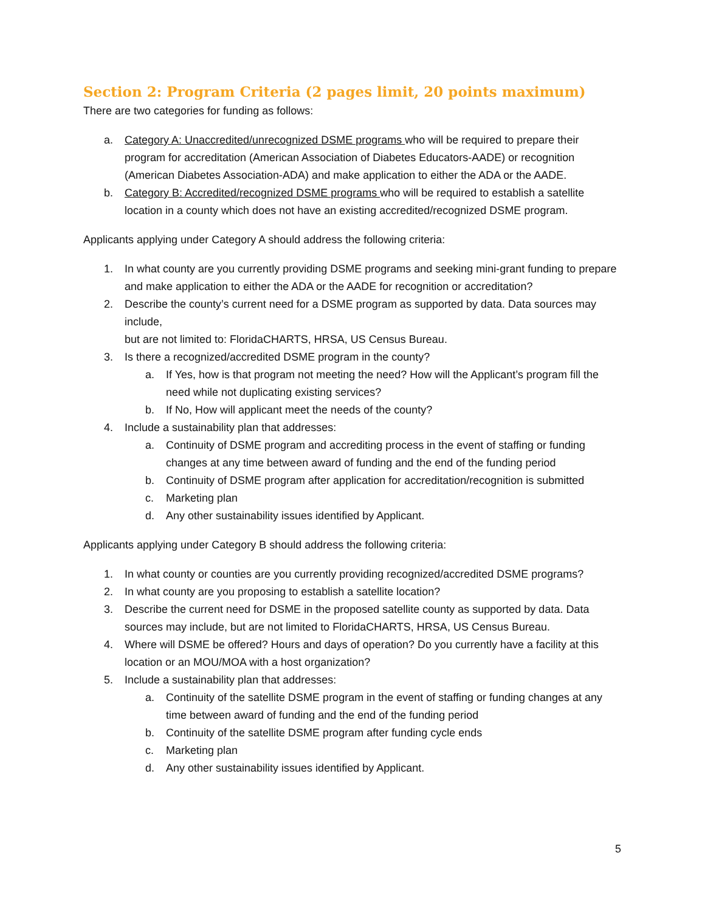Section 2: Program Criteria (2 pages limit, 20 points maximum)
There are two categories for funding as follows:
a. Category A: Unaccredited/unrecognized DSME programs who will be required to prepare their program for accreditation (American Association of Diabetes Educators-AADE) or recognition (American Diabetes Association-ADA) and make application to either the ADA or the AADE.
b. Category B: Accredited/recognized DSME programs who will be required to establish a satellite location in a county which does not have an existing accredited/recognized DSME program.
Applicants applying under Category A should address the following criteria:
1. In what county are you currently providing DSME programs and seeking mini-grant funding to prepare and make application to either the ADA or the AADE for recognition or accreditation?
2. Describe the county’s current need for a DSME program as supported by data. Data sources may include,
but are not limited to: FloridaCHARTS, HRSA, US Census Bureau.
3. Is there a recognized/accredited DSME program in the county?
a. If Yes, how is that program not meeting the need? How will the Applicant’s program fill the need while not duplicating existing services?
b. If No, How will applicant meet the needs of the county?
4. Include a sustainability plan that addresses:
a. Continuity of DSME program and accrediting process in the event of staffing or funding changes at any time between award of funding and the end of the funding period
b. Continuity of DSME program after application for accreditation/recognition is submitted
c. Marketing plan
d. Any other sustainability issues identified by Applicant.
Applicants applying under Category B should address the following criteria:
1. In what county or counties are you currently providing recognized/accredited DSME programs?
2. In what county are you proposing to establish a satellite location?
3. Describe the current need for DSME in the proposed satellite county as supported by data. Data sources may include, but are not limited to FloridaCHARTS, HRSA, US Census Bureau.
4. Where will DSME be offered? Hours and days of operation? Do you currently have a facility at this location or an MOU/MOA with a host organization?
5. Include a sustainability plan that addresses:
a. Continuity of the satellite DSME program in the event of staffing or funding changes at any time between award of funding and the end of the funding period
b. Continuity of the satellite DSME program after funding cycle ends
c. Marketing plan
d. Any other sustainability issues identified by Applicant.
5